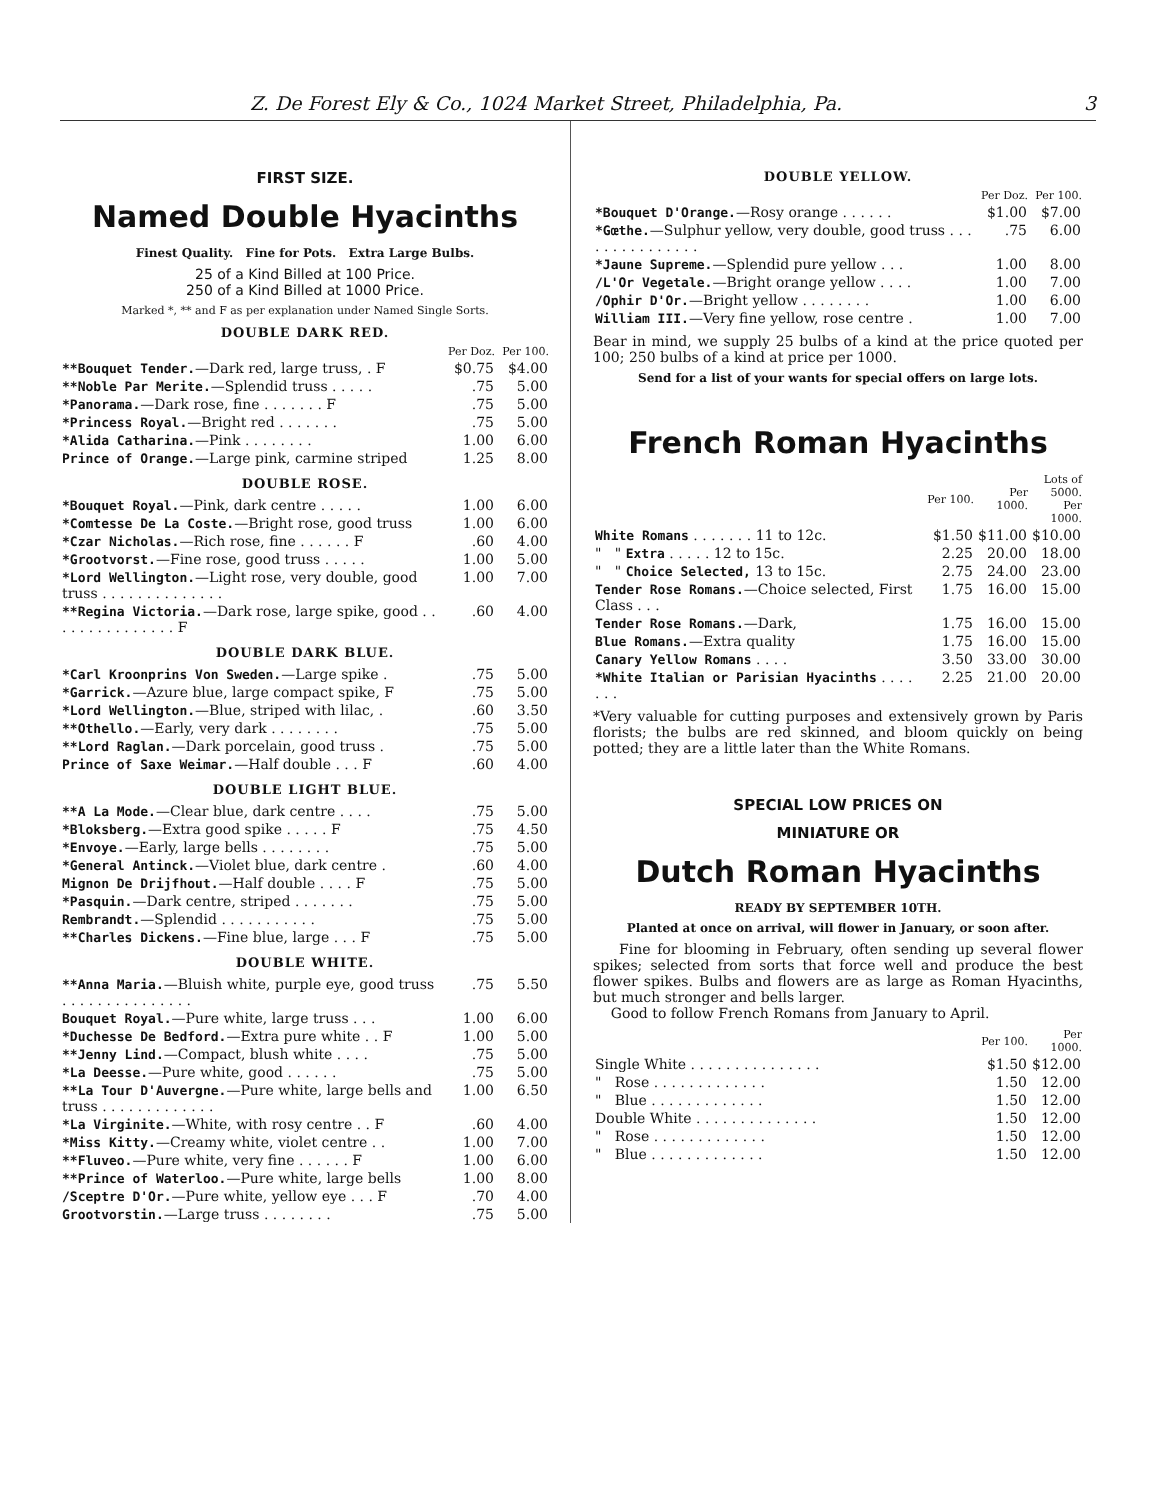Z. De Forest Ely & Co., 1024 Market Street, Philadelphia, Pa. 3
FIRST SIZE.
Named Double Hyacinths
Finest Quality. Fine for Pots. Extra Large Bulbs.
25 of a Kind Billed at 100 Price.
250 of a Kind Billed at 1000 Price.
Marked *, ** and F as per explanation under Named Single Sorts.
DOUBLE DARK RED.
| | Per Doz. | Per 100. |
| **Bouquet Tender. —Dark red, large truss, . F | $0.75 | $4.00 |
| **Noble Par Merite. —Splendid truss . . . . . | .75 | 5.00 |
| *Panorama. —Dark rose, fine . . . . . . . F | .75 | 5.00 |
| *Princess Royal. —Bright red . . . . . . . | .75 | 5.00 |
| *Alida Catharina. —Pink . . . . . . . . | 1.00 | 6.00 |
| Prince of Orange. —Large pink, carmine striped | 1.25 | 8.00 |
| DOUBLE ROSE. | | |
| *Bouquet Royal. —Pink, dark centre . . . . . | 1.00 | 6.00 |
| *Comtesse De La Coste. —Bright rose, good truss | 1.00 | 6.00 |
| *Czar Nicholas. —Rich rose, fine . . . . . . F | .60 | 4.00 |
| *Grootvorst. —Fine rose, good truss . . . . . | 1.00 | 5.00 |
| *Lord Wellington. —Light rose, very double, good truss . . . . . . . . . . . . . . | 1.00 | 7.00 |
| **Regina Victoria. —Dark rose, large spike, good . . . . . . . . . . . . . . . F | .60 | 4.00 |
| DOUBLE DARK BLUE. | | |
| *Carl Kroonprins Von Sweden. —Large spike . | .75 | 5.00 |
| *Garrick. —Azure blue, large compact spike, F | .75 | 5.00 |
| *Lord Wellington. —Blue, striped with lilac, . | .60 | 3.50 |
| **Othello. —Early, very dark . . . . . . . . | .75 | 5.00 |
| **Lord Raglan. —Dark porcelain, good truss . | .75 | 5.00 |
| Prince of Saxe Weimar. —Half double . . . F | .60 | 4.00 |
| DOUBLE LIGHT BLUE. | | |
| **A La Mode. —Clear blue, dark centre . . . . | .75 | 5.00 |
| *Bloksberg. —Extra good spike . . . . . F | .75 | 4.50 |
| *Envoye. —Early, large bells . . . . . . . . | .75 | 5.00 |
| *General Antinck. —Violet blue, dark centre . | .60 | 4.00 |
| Mignon De Drijfhout. —Half double . . . . F | .75 | 5.00 |
| *Pasquin. —Dark centre, striped . . . . . . . | .75 | 5.00 |
| Rembrandt. —Splendid . . . . . . . . . . . | .75 | 5.00 |
| **Charles Dickens. —Fine blue, large . . . F | .75 | 5.00 |
| DOUBLE WHITE. | | |
| **Anna Maria. —Bluish white, purple eye, good truss . . . . . . . . . . . . . . . | .75 | 5.50 |
| Bouquet Royal. —Pure white, large truss . . . | 1.00 | 6.00 |
| *Duchesse De Bedford. —Extra pure white . . F | 1.00 | 5.00 |
| **Jenny Lind. —Compact, blush white . . . . | .75 | 5.00 |
| *La Deesse. —Pure white, good . . . . . . | .75 | 5.00 |
| **La Tour D'Auvergne. —Pure white, large bells and truss . . . . . . . . . . . . . | 1.00 | 6.50 |
| *La Virginite. —White, with rosy centre . . F | .60 | 4.00 |
| *Miss Kitty. —Creamy white, violet centre . . | 1.00 | 7.00 |
| **Fluveo. —Pure white, very fine . . . . . . F | 1.00 | 6.00 |
| **Prince of Waterloo. —Pure white, large bells | 1.00 | 8.00 |
| /Sceptre D'Or. —Pure white, yellow eye . . . F | .70 | 4.00 |
| Grootvorstin. —Large truss . . . . . . . . | .75 | 5.00 |
DOUBLE YELLOW.
| | Per Doz. | Per 100. |
| *Bouquet D'Orange. —Rosy orange . . . . . . | $1.00 | $7.00 |
| *Gœthe. —Sulphur yellow, very double, good truss . . . . . . . . . . . . . . . | .75 | 6.00 |
| *Jaune Supreme. —Splendid pure yellow . . . | 1.00 | 8.00 |
| /L'Or Vegetale. —Bright orange yellow . . . . | 1.00 | 7.00 |
| /Ophir D'Or. —Bright yellow . . . . . . . . | 1.00 | 6.00 |
| William III. —Very fine yellow, rose centre . | 1.00 | 7.00 |
Bear in mind, we supply 25 bulbs of a kind at the price quoted per 100; 250 bulbs of a kind at price per 1000.
Send for a list of your wants for special offers on large lots.
French Roman Hyacinths
| | Per 100. | Per 1000. | Lots of 5000. Per 1000. |
| White Romans . . . . . . . 11 to 12c. | $1.50 | $11.00 | $10.00 |
| " " Extra . . . . . 12 to 15c. | 2.25 | 20.00 | 18.00 |
| " " Choice Selected, 13 to 15c. | 2.75 | 24.00 | 23.00 |
| Tender Rose Romans. —Choice selected, First Class . . . | 1.75 | 16.00 | 15.00 |
| Tender Rose Romans. —Dark, | 1.75 | 16.00 | 15.00 |
| Blue Romans. —Extra quality | 1.75 | 16.00 | 15.00 |
| Canary Yellow Romans . . . . | 3.50 | 33.00 | 30.00 |
| *White Italian or Parisian Hyacinths . . . . . . . | 2.25 | 21.00 | 20.00 |
*Very valuable for cutting purposes and extensively grown by Paris florists; the bulbs are red skinned, and bloom quickly on being potted; they are a little later than the White Romans.
SPECIAL LOW PRICES ON
MINIATURE OR
Dutch Roman Hyacinths
READY BY SEPTEMBER 10TH.
Planted at once on arrival, will flower in January, or soon after.
Fine for blooming in February, often sending up several flower spikes; selected from sorts that force well and produce the best flower spikes. Bulbs and flowers are as large as Roman Hyacinths, but much stronger and bells larger.
Good to follow French Romans from January to April.
| | Per 100. | Per 1000. |
| Single White . . . . . . . . . . . . . . . | $1.50 | $12.00 |
| " Rose . . . . . . . . . . . . . | 1.50 | 12.00 |
| " Blue . . . . . . . . . . . . . | 1.50 | 12.00 |
| Double White . . . . . . . . . . . . . . | 1.50 | 12.00 |
| " Rose . . . . . . . . . . . . . | 1.50 | 12.00 |
| " Blue . . . . . . . . . . . . . | 1.50 | 12.00 |